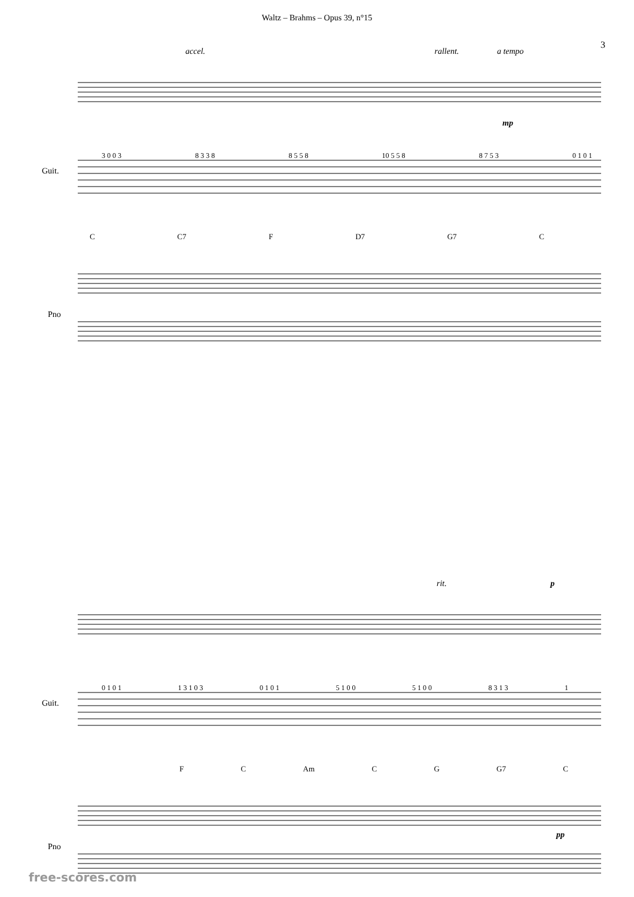Waltz – Brahms – Opus 39, n°15
3
accel. rallent. a tempo
Guit.
3 0 0 3 8 3 3 8 8 5 5 8 10 5 5 8 8 7 5 3 0 1 0 1
C C7 F D7 G7 C
Pno
mp
rit. p
Guit.
0 1 0 1 1 3 1 0 3 0 1 0 1 5 1 0 0 5 1 0 0 8 3 1 3 1
F C Am C G G7 C
Pno
pp
free-scores.com